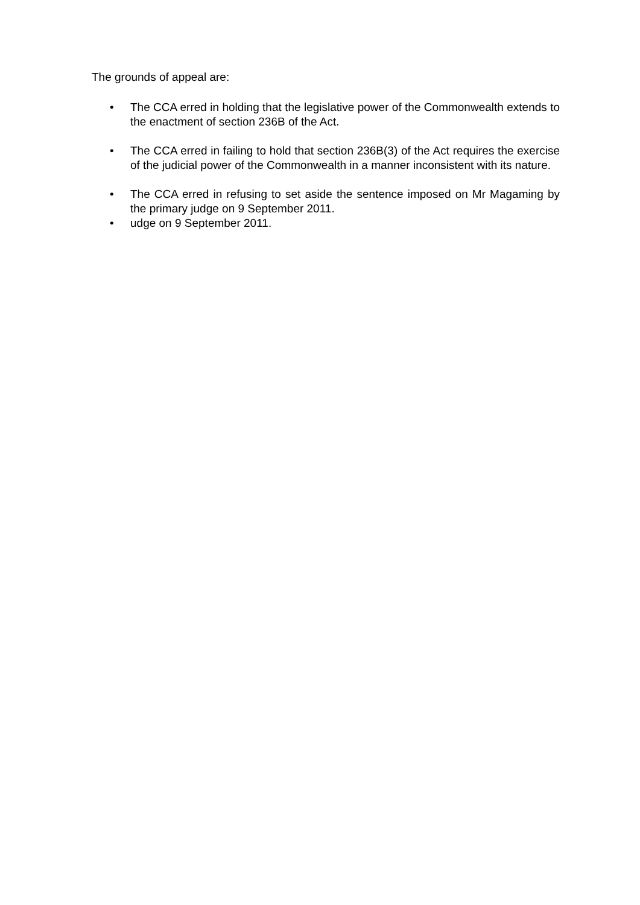The grounds of appeal are:
• The CCA erred in holding that the legislative power of the Commonwealth extends to the enactment of section 236B of the Act.
• The CCA erred in failing to hold that section 236B(3) of the Act requires the exercise of the judicial power of the Commonwealth in a manner inconsistent with its nature.
• The CCA erred in refusing to set aside the sentence imposed on Mr Magaming by the primary judge on 9 September 2011.
• udge on 9 September 2011.